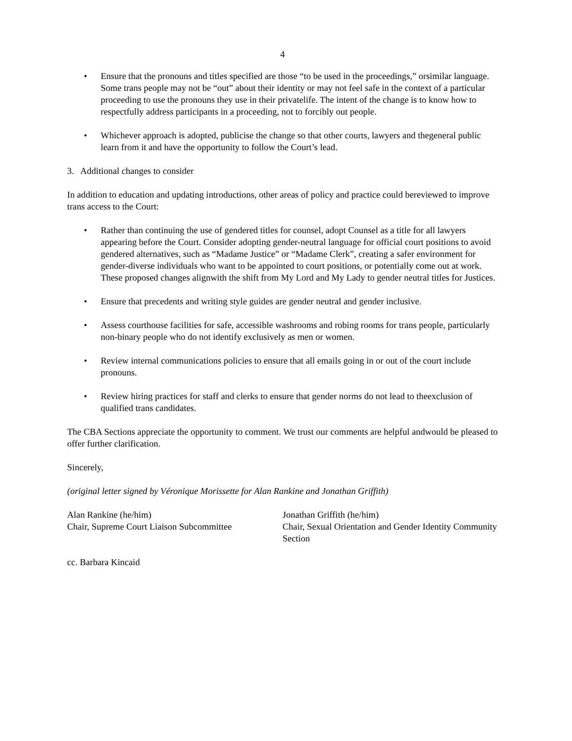4
• Ensure that the pronouns and titles specified are those “to be used in the proceedings,” orsimilar language. Some trans people may not be “out” about their identity or may not feel safe in the context of a particular proceeding to use the pronouns they use in their privatelife. The intent of the change is to know how to respectfully address participants in a proceeding, not to forcibly out people.
• Whichever approach is adopted, publicise the change so that other courts, lawyers and thegeneral public learn from it and have the opportunity to follow the Court’s lead.
3. Additional changes to consider
In addition to education and updating introductions, other areas of policy and practice could bereviewed to improve trans access to the Court:
• Rather than continuing the use of gendered titles for counsel, adopt Counsel as a title for all lawyers appearing before the Court. Consider adopting gender-neutral language for official court positions to avoid gendered alternatives, such as “Madame Justice” or “Madame Clerk”, creating a safer environment for gender-diverse individuals who want to be appointed to court positions, or potentially come out at work. These proposed changes alignwith the shift from My Lord and My Lady to gender neutral titles for Justices.
• Ensure that precedents and writing style guides are gender neutral and gender inclusive.
• Assess courthouse facilities for safe, accessible washrooms and robing rooms for trans people, particularly non-binary people who do not identify exclusively as men or women.
• Review internal communications policies to ensure that all emails going in or out of the court include pronouns.
• Review hiring practices for staff and clerks to ensure that gender norms do not lead to theexclusion of qualified trans candidates.
The CBA Sections appreciate the opportunity to comment. We trust our comments are helpful andwould be pleased to offer further clarification.
Sincerely,
(original letter signed by Véronique Morissette for Alan Rankine and Jonathan Griffith)
Alan Rankine (he/him)
Chair, Supreme Court Liaison Subcommittee
Jonathan Griffith (he/him)
Chair, Sexual Orientation and Gender Identity Community Section
cc. Barbara Kincaid